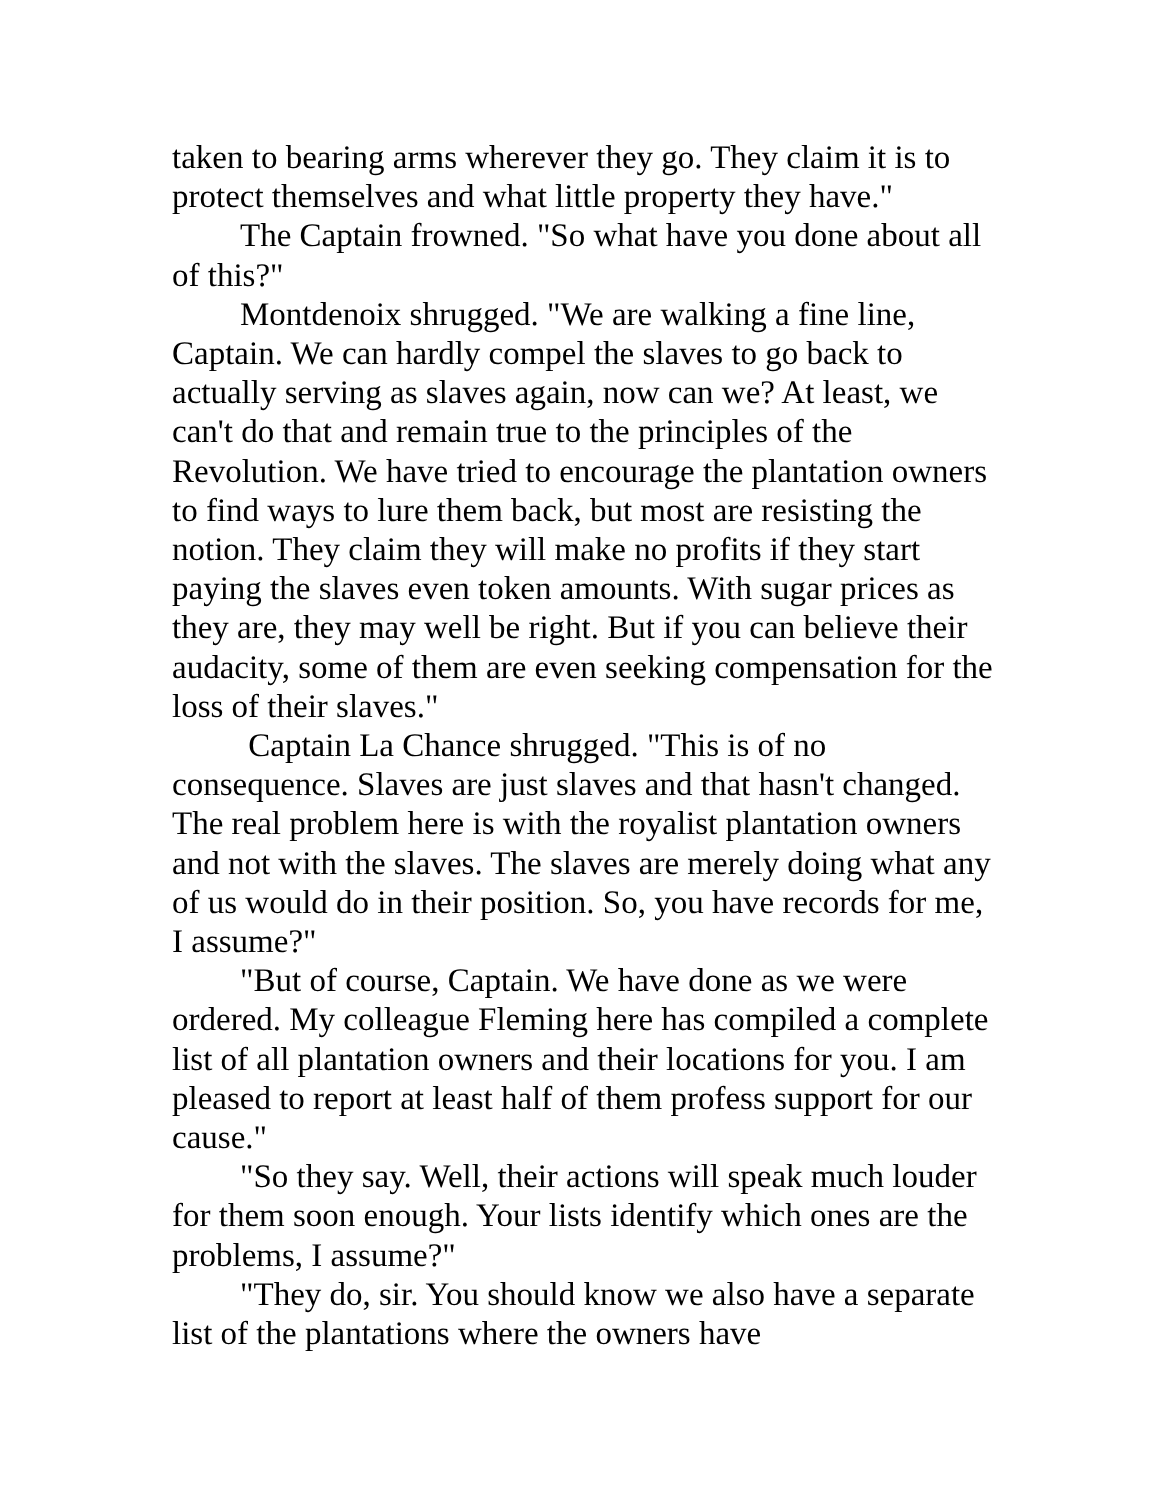taken to bearing arms wherever they go. They claim it is to protect themselves and what little property they have."
The Captain frowned. "So what have you done about all of this?"
Montdenoix shrugged. "We are walking a fine line, Captain. We can hardly compel the slaves to go back to actually serving as slaves again, now can we? At least, we can't do that and remain true to the principles of the Revolution. We have tried to encourage the plantation owners to find ways to lure them back, but most are resisting the notion. They claim they will make no profits if they start paying the slaves even token amounts. With sugar prices as they are, they may well be right. But if you can believe their audacity, some of them are even seeking compensation for the loss of their slaves."
Captain La Chance shrugged. "This is of no consequence. Slaves are just slaves and that hasn't changed. The real problem here is with the royalist plantation owners and not with the slaves. The slaves are merely doing what any of us would do in their position. So, you have records for me, I assume?"
"But of course, Captain. We have done as we were ordered. My colleague Fleming here has compiled a complete list of all plantation owners and their locations for you. I am pleased to report at least half of them profess support for our cause."
"So they say. Well, their actions will speak much louder for them soon enough. Your lists identify which ones are the problems, I assume?"
"They do, sir. You should know we also have a separate list of the plantations where the owners have